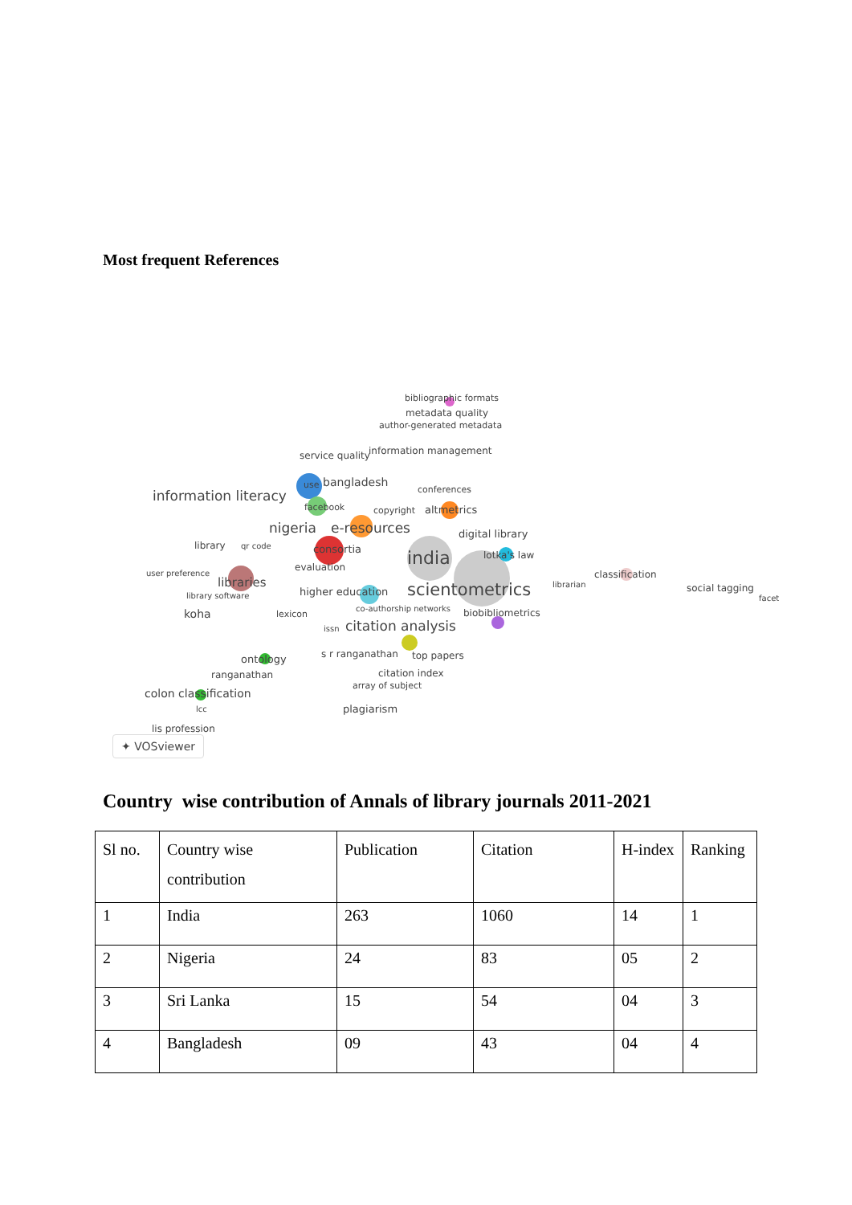Most frequent References
bibliographic formats
metadata quality
author-generated metadata
service quality information management
use bangladesh
information literacy conferences
facebook copyright altmetrics
nigeria e-resources digital library
library qr code consortia india lotka's law
evaluation
user preference classification
libraries librarian social tagging scientometrics higher education
facet library software
co-authorship networks biobibliometrics koha lexicon
issn citation analysis
s r ranganathan top papers ontology
ranganathan citation index
array of subject
colon classification
lcc plagiarism
lis profession
✦ VOSviewer
Country wise contribution of Annals of library journals 2011-2021
| Sl no. | Country wise contribution | Publication | Citation | H-index | Ranking |
| 1 | India | 263 | 1060 | 14 | 1 |
| 2 | Nigeria | 24 | 83 | 05 | 2 |
| 3 | Sri Lanka | 15 | 54 | 04 | 3 |
| 4 | Bangladesh | 09 | 43 | 04 | 4 |